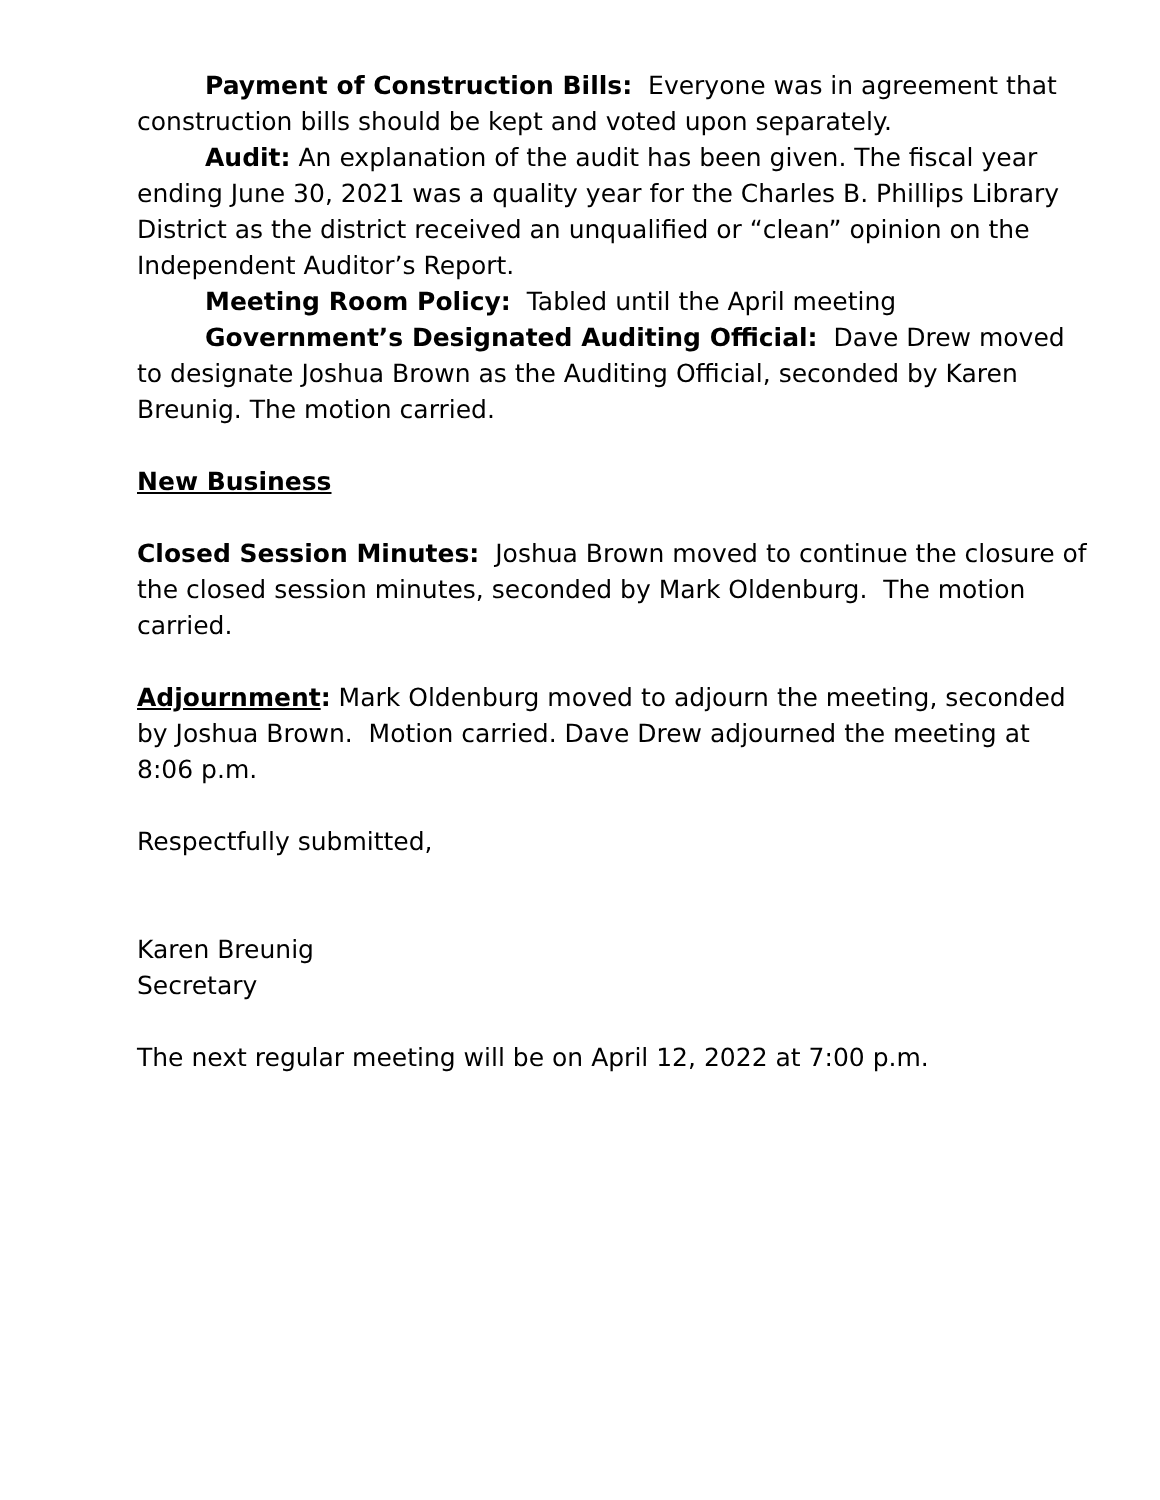Payment of Construction Bills: Everyone was in agreement that construction bills should be kept and voted upon separately.
Audit: An explanation of the audit has been given. The fiscal year ending June 30, 2021 was a quality year for the Charles B. Phillips Library District as the district received an unqualified or “clean” opinion on the Independent Auditor’s Report.
Meeting Room Policy: Tabled until the April meeting
Government’s Designated Auditing Official: Dave Drew moved to designate Joshua Brown as the Auditing Official, seconded by Karen Breunig. The motion carried.
New Business
Closed Session Minutes: Joshua Brown moved to continue the closure of the closed session minutes, seconded by Mark Oldenburg. The motion carried.
Adjournment: Mark Oldenburg moved to adjourn the meeting, seconded by Joshua Brown. Motion carried. Dave Drew adjourned the meeting at 8:06 p.m.
Respectfully submitted,
Karen Breunig
Secretary
The next regular meeting will be on April 12, 2022 at 7:00 p.m.